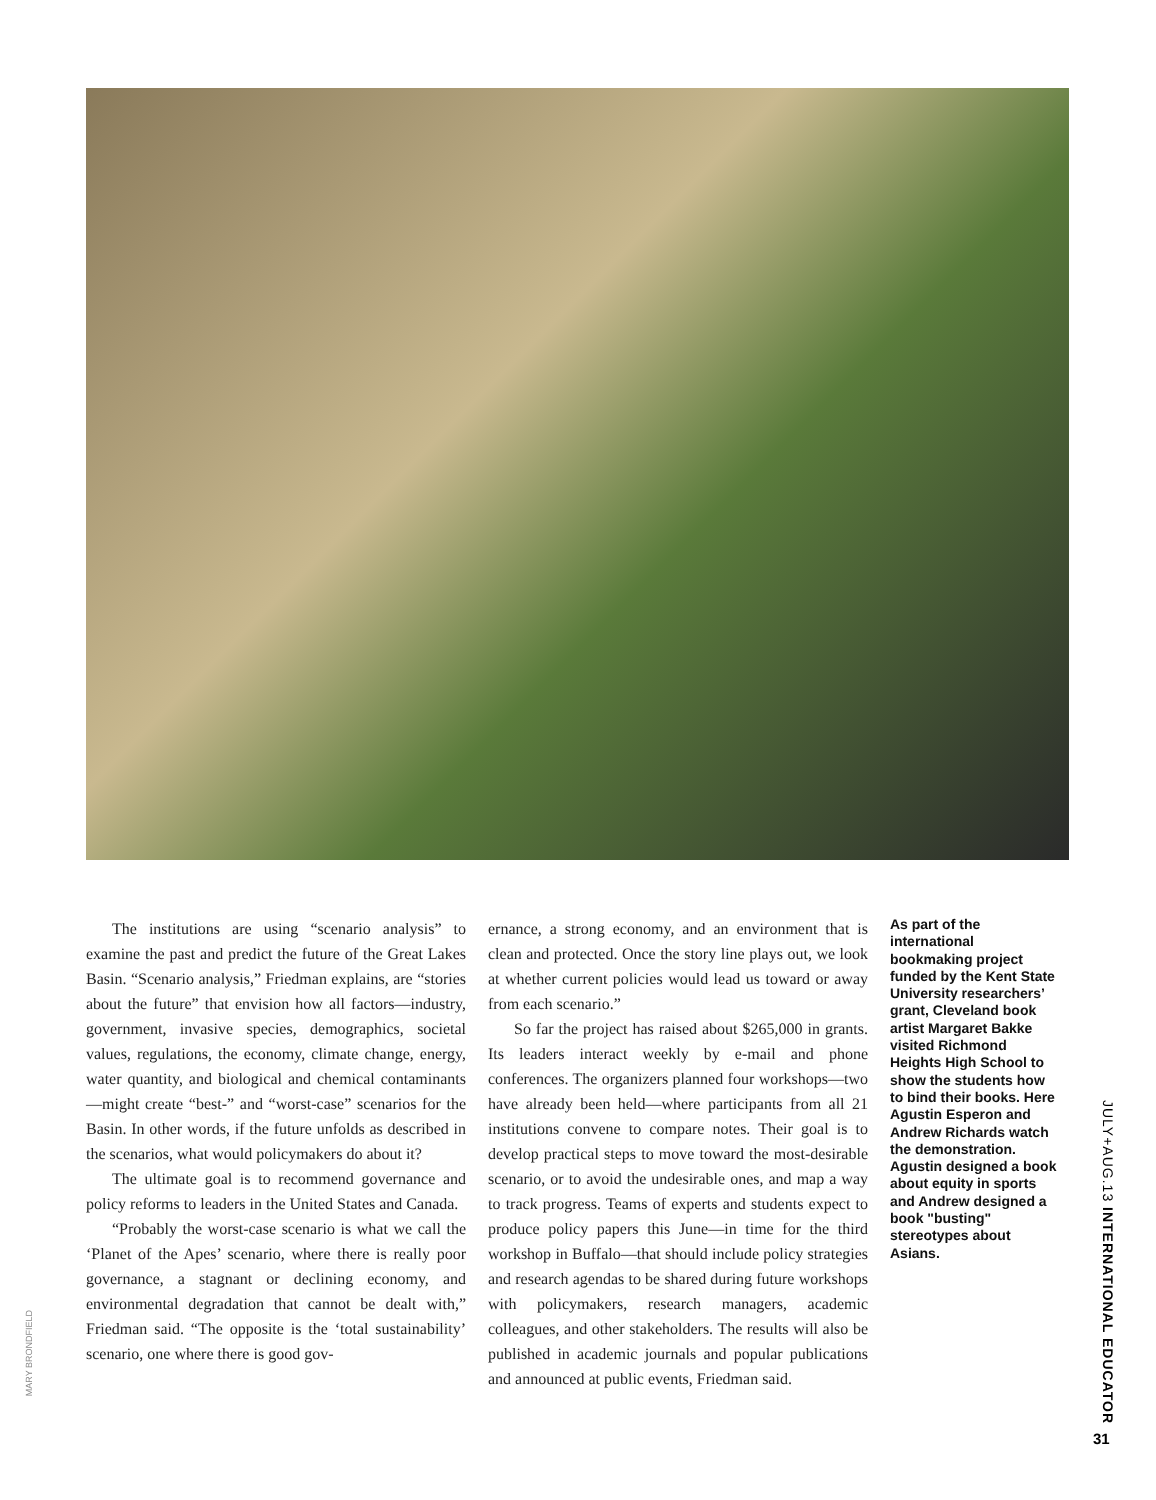The institutions are using “scenario analysis” to examine the past and predict the future of the Great Lakes Basin. “Scenario analysis,” Friedman explains, are “stories about the future” that envision how all factors—industry, government, invasive species, demographics, societal values, regulations, the economy, climate change, energy, water quantity, and biological and chemical contaminants—might create “best-” and “worst-case” scenarios for the Basin. In other words, if the future unfolds as described in the scenarios, what would policymakers do about it?
The ultimate goal is to recommend governance and policy reforms to leaders in the United States and Canada.
“Probably the worst-case scenario is what we call the ‘Planet of the Apes’ scenario, where there is really poor governance, a stagnant or declining economy, and environmental degradation that cannot be dealt with,” Friedman said. “The opposite is the ‘total sustainability’ scenario, one where there is good gov-
ernance, a strong economy, and an environment that is clean and protected. Once the story line plays out, we look at whether current policies would lead us toward or away from each scenario.”
So far the project has raised about $265,000 in grants. Its leaders interact weekly by e-mail and phone conferences. The organizers planned four workshops—two have already been held—where participants from all 21 institutions convene to compare notes. Their goal is to develop practical steps to move toward the most-desirable scenario, or to avoid the undesirable ones, and map a way to track progress. Teams of experts and students expect to produce policy papers this June—in time for the third workshop in Buffalo—that should include policy strategies and research agendas to be shared during future workshops with policymakers, research managers, academic colleagues, and other stakeholders. The results will also be published in academic journals and popular publications and announced at public events, Friedman said.
As part of the international bookmaking project funded by the Kent State University researchers’ grant, Cleveland book artist Margaret Bakke visited Richmond Heights High School to show the students how to bind their books. Here Agustin Esperon and Andrew Richards watch the demonstration. Agustin designed a book about equity in sports and Andrew designed a book "busting" stereotypes about Asians.
MARY BRONDFIELD
JULY+AUG.13 INTERNATIONAL EDUCATOR
31